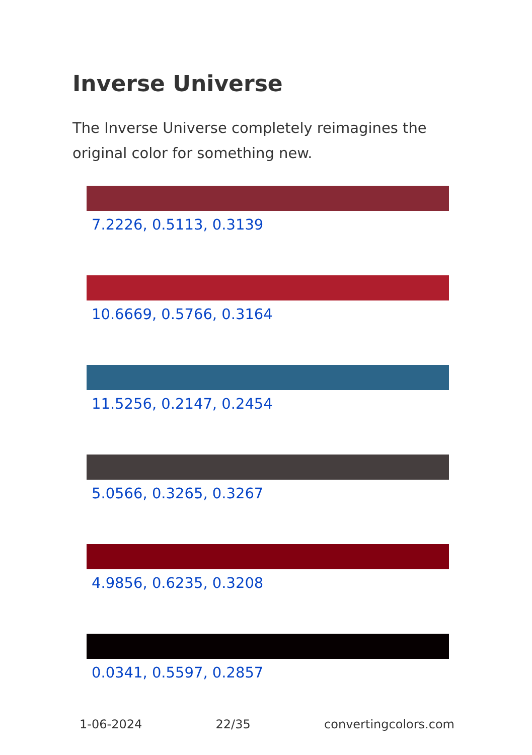Inverse Universe
The Inverse Universe completely reimagines the original color for something new.
7.2226, 0.5113, 0.3139
10.6669, 0.5766, 0.3164
11.5256, 0.2147, 0.2454
5.0566, 0.3265, 0.3267
4.9856, 0.6235, 0.3208
0.0341, 0.5597, 0.2857
1-06-2024 22/35 convertingcolors.com